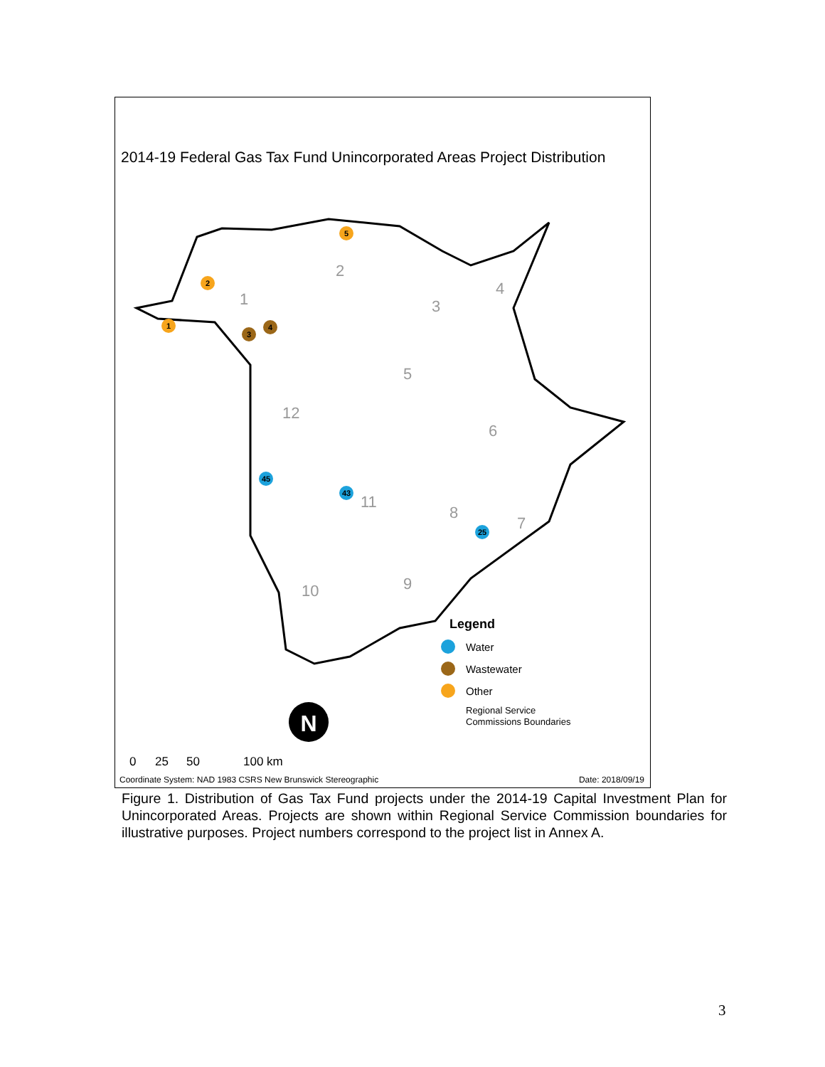2014-19 Federal Gas Tax Fund Unincorporated Areas Project Distribution
2
1
3
5
12
11
8
7
9
10
6
4
1
2
3
4
5
45
43
25
N
Legend
Water
Wastewater
Other
Regional Service
Commissions Boundaries
0
25
50
100 km
Coordinate System: NAD 1983 CSRS New Brunswick Stereographic Date: 2018/09/19
Figure 1. Distribution of Gas Tax Fund projects under the 2014-19 Capital Investment Plan for Unincorporated Areas. Projects are shown within Regional Service Commission boundaries for illustrative purposes. Project numbers correspond to the project list in Annex A.
3